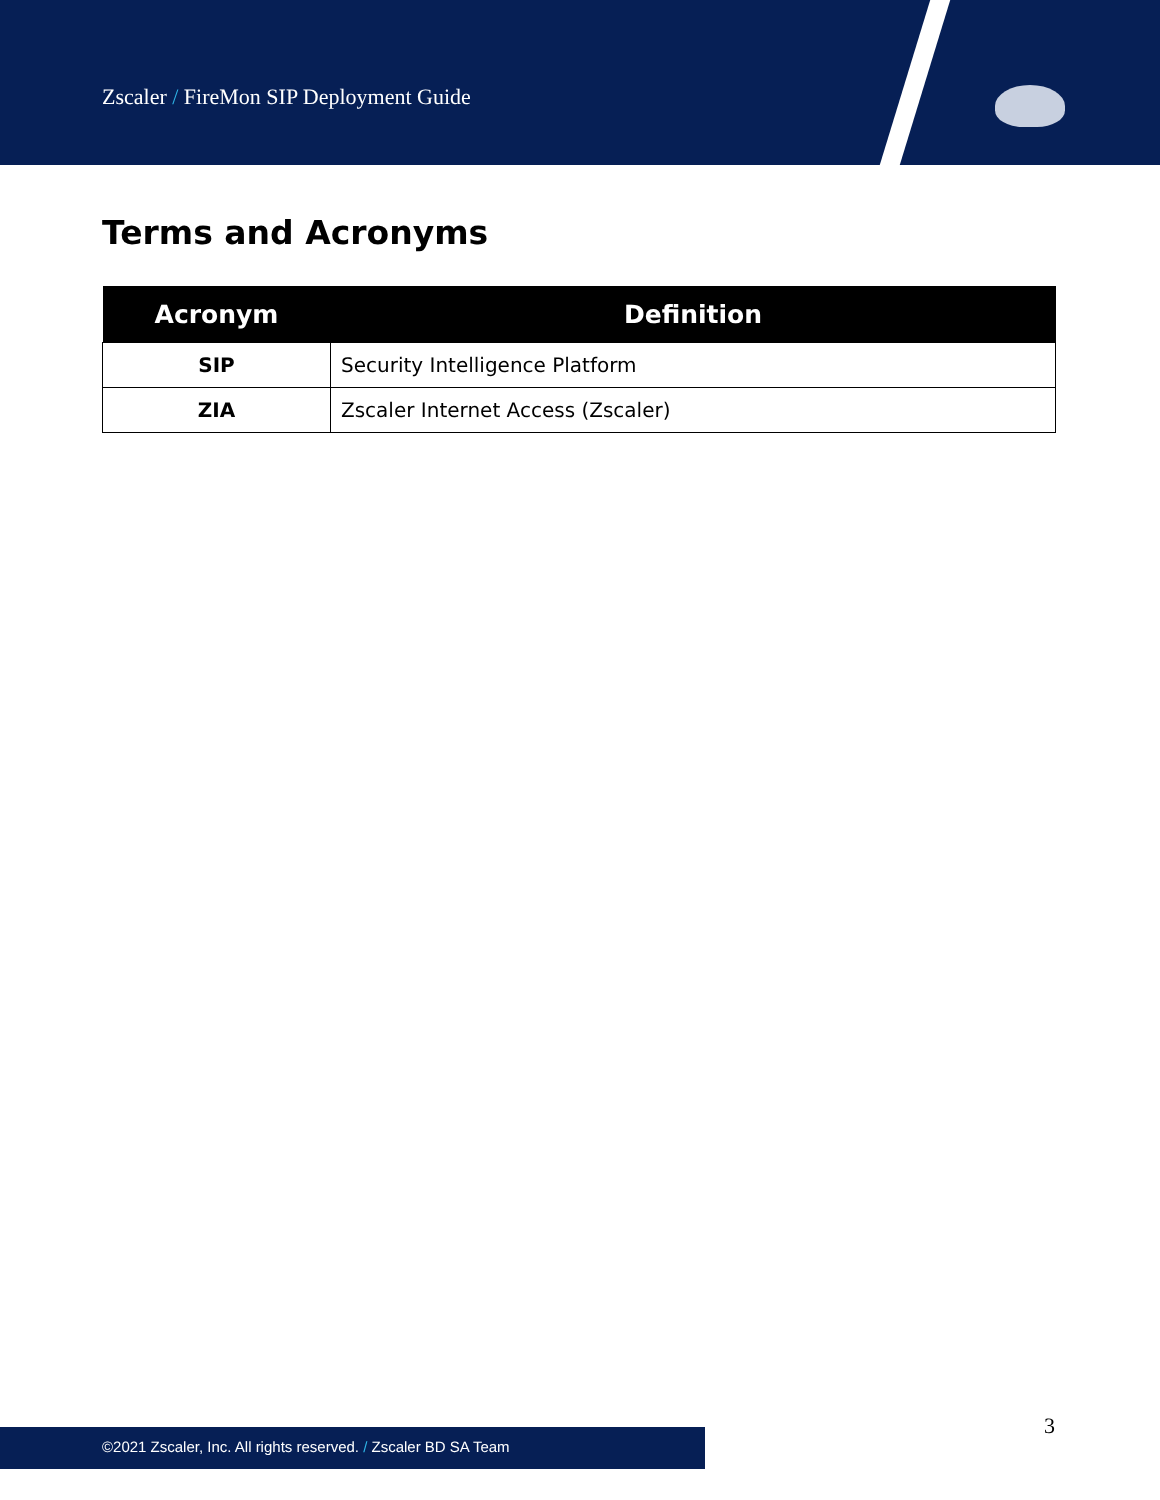Zscaler / FireMon SIP Deployment Guide
Terms and Acronyms
| Acronym | Definition |
| --- | --- |
| SIP | Security Intelligence Platform |
| ZIA | Zscaler Internet Access (Zscaler) |
3
©2021 Zscaler, Inc. All rights reserved. / Zscaler BD SA Team